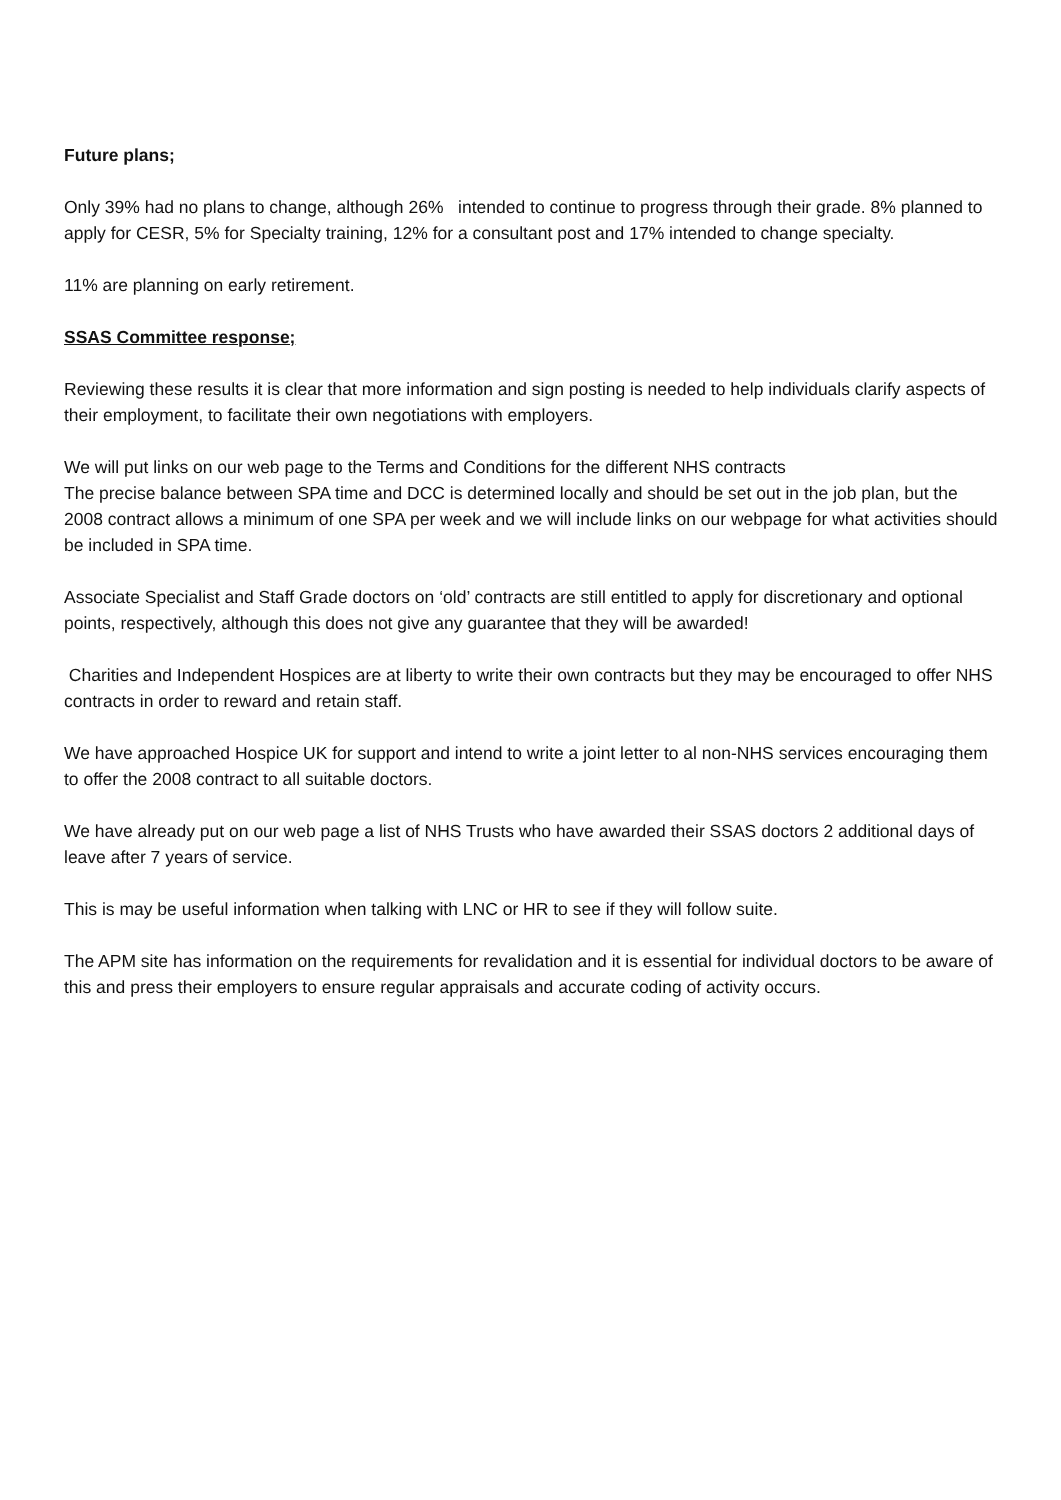Future plans;
Only 39% had no plans to change, although 26% intended to continue to progress through their grade. 8% planned to apply for CESR, 5% for Specialty training, 12% for a consultant post and 17% intended to change specialty.
11% are planning on early retirement.
SSAS Committee response;
Reviewing these results it is clear that more information and sign posting is needed to help individuals clarify aspects of their employment, to facilitate their own negotiations with employers.
We will put links on our web page to the Terms and Conditions for the different NHS contracts
The precise balance between SPA time and DCC is determined locally and should be set out in the job plan, but the 2008 contract allows a minimum of one SPA per week and we will include links on our webpage for what activities should be included in SPA time.
Associate Specialist and Staff Grade doctors on ‘old’ contracts are still entitled to apply for discretionary and optional points, respectively, although this does not give any guarantee that they will be awarded!
Charities and Independent Hospices are at liberty to write their own contracts but they may be encouraged to offer NHS contracts in order to reward and retain staff.
We have approached Hospice UK for support and intend to write a joint letter to al non-NHS services encouraging them to offer the 2008 contract to all suitable doctors.
We have already put on our web page a list of NHS Trusts who have awarded their SSAS doctors 2 additional days of leave after 7 years of service.
This is may be useful information when talking with LNC or HR to see if they will follow suite.
The APM site has information on the requirements for revalidation and it is essential for individual doctors to be aware of this and press their employers to ensure regular appraisals and accurate coding of activity occurs.